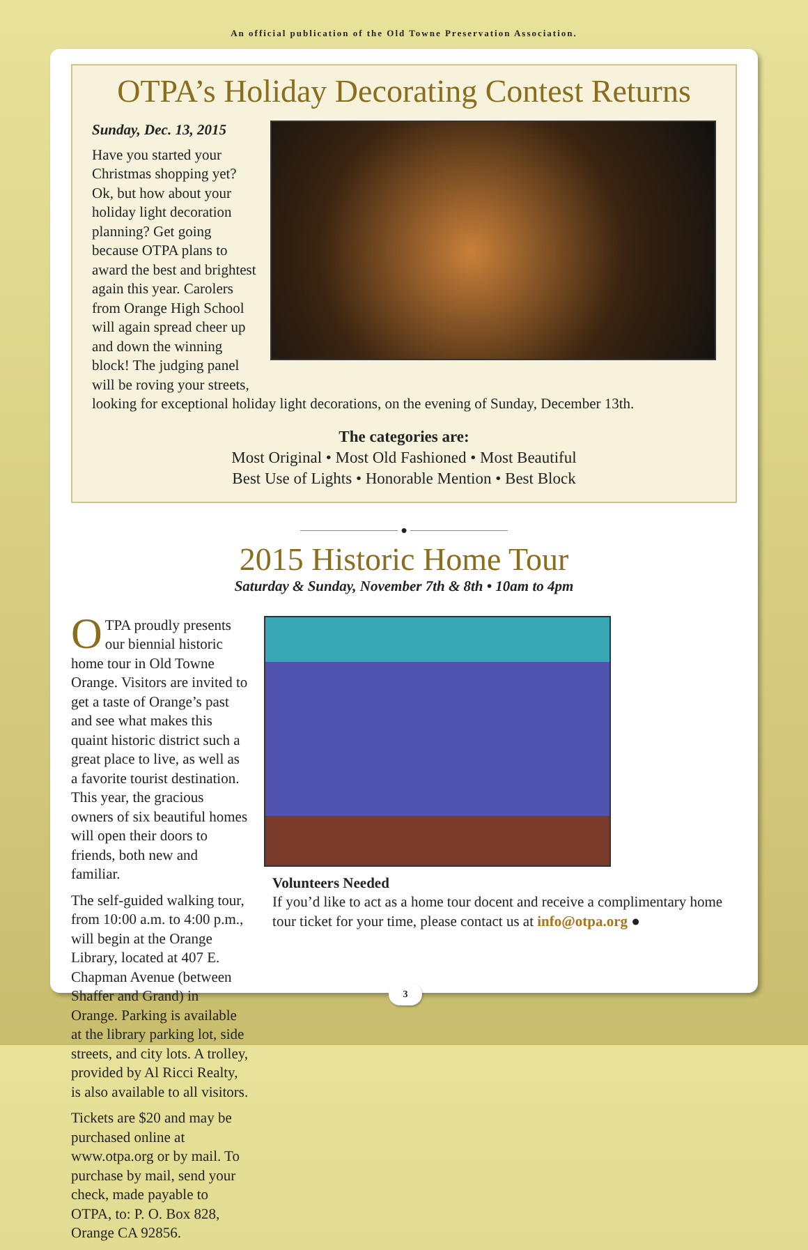An official publication of the Old Towne Preservation Association.
OTPA’s Holiday Decorating Contest Returns
Sunday, Dec. 13, 2015
Have you started your Christmas shopping yet? Ok, but how about your holiday light decoration planning? Get going because OTPA plans to award the best and brightest again this year. Carolers from Orange High School will again spread cheer up and down the winning block! The judging panel will be roving your streets,
looking for exceptional holiday light decorations, on the evening of Sunday, December 13th.
The categories are:
Most Original • Most Old Fashioned • Most Beautiful
Best Use of Lights • Honorable Mention • Best Block
●
2015 Historic Home Tour
Saturday & Sunday, November 7th & 8th • 10am to 4pm
OTPA proudly presents our biennial historic home tour in Old Towne Orange. Visitors are invited to get a taste of Orange’s past and see what makes this quaint historic district such a great place to live, as well as a favorite tourist destination. This year, the gracious owners of six beautiful homes will open their doors to friends, both new and familiar.
The self-guided walking tour, from 10:00 a.m. to 4:00 p.m., will begin at the Orange Library, located at 407 E. Chapman Avenue (between Shaffer and Grand) in Orange. Parking is available at the library parking lot, side streets, and city lots. A trolley, provided by Al Ricci Realty, is also available to all visitors.
Tickets are $20 and may be purchased online at www.otpa.org or by mail. To purchase by mail, send your check, made payable to OTPA, to: P. O. Box 828, Orange CA 92856.
Volunteers Needed
If you’d like to act as a home tour docent and receive a complimentary home tour ticket for your time, please contact us at info@otpa.org ●
3